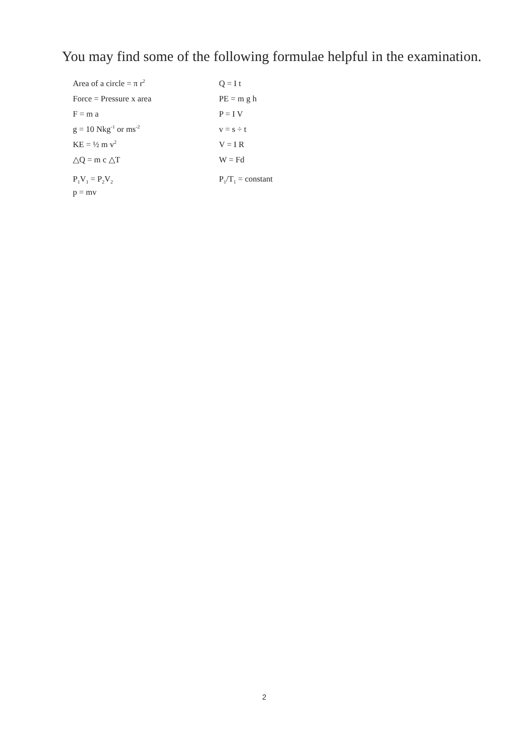You may find some of the following formulae helpful in the examination.
| Area of a circle = π r<sup>2</sup> | Q = I t |
| Force = Pressure x area | PE = m g h |
| F = m a | P = I V |
| g = 10 Nkg<sup>-1</sup> or ms<sup>-2</sup> | v = s ÷ t |
| KE = ½ m v<sup>2</sup> | V = I R |
| △Q = m c △T | W = Fd |
| P<sub>1</sub>V<sub>1</sub> = P<sub>2</sub>V<sub>2</sub> | P<sub>1</sub>/T<sub>1</sub> = constant |
| p = mv | |
2